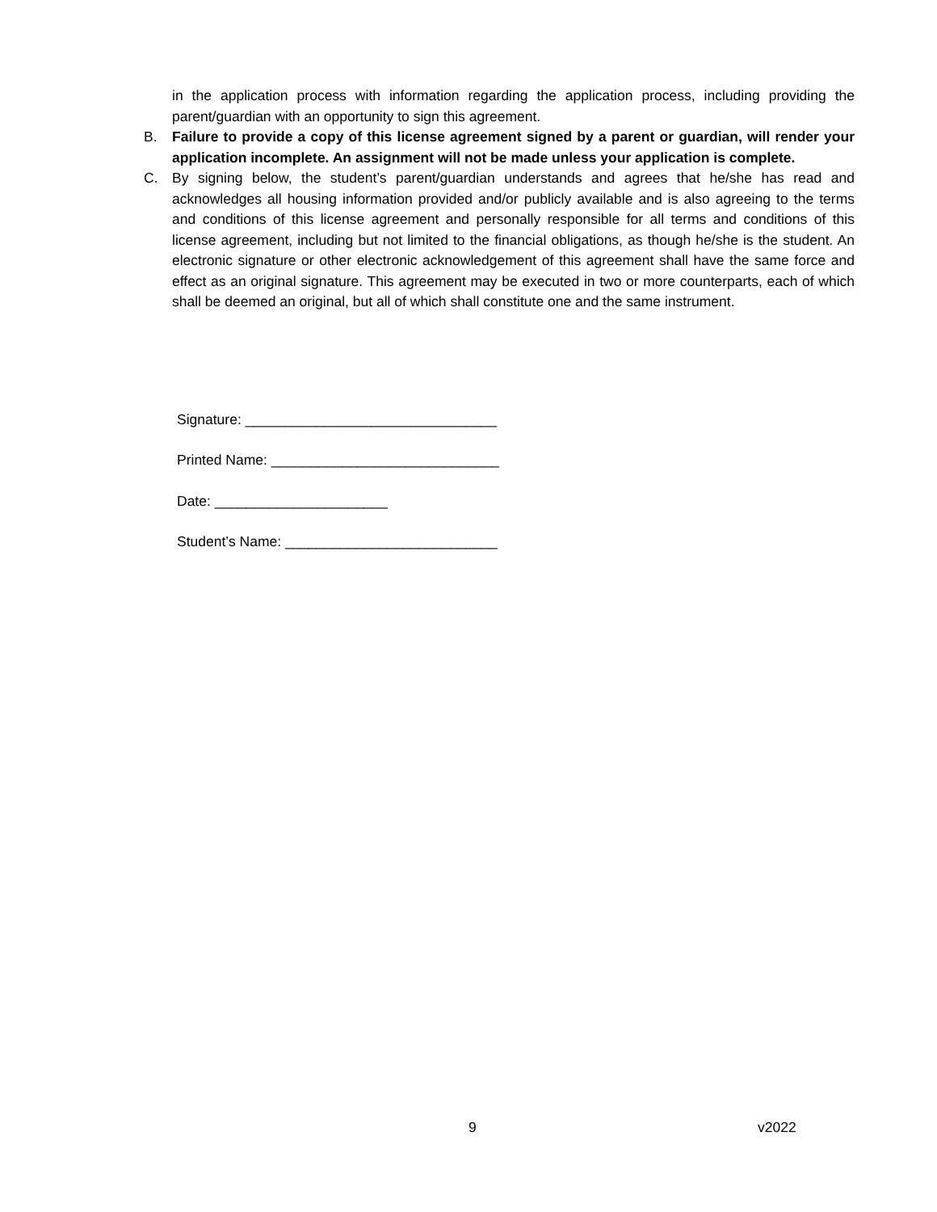in the application process with information regarding the application process, including providing the parent/guardian with an opportunity to sign this agreement.
B. Failure to provide a copy of this license agreement signed by a parent or guardian, will render your application incomplete. An assignment will not be made unless your application is complete.
C. By signing below, the student’s parent/guardian understands and agrees that he/she has read and acknowledges all housing information provided and/or publicly available and is also agreeing to the terms and conditions of this license agreement and personally responsible for all terms and conditions of this license agreement, including but not limited to the financial obligations, as though he/she is the student. An electronic signature or other electronic acknowledgement of this agreement shall have the same force and effect as an original signature. This agreement may be executed in two or more counterparts, each of which shall be deemed an original, but all of which shall constitute one and the same instrument.
Signature: ________________________________
Printed Name: _____________________________
Date: ______________________
Student’s Name: ___________________________
9 v2022